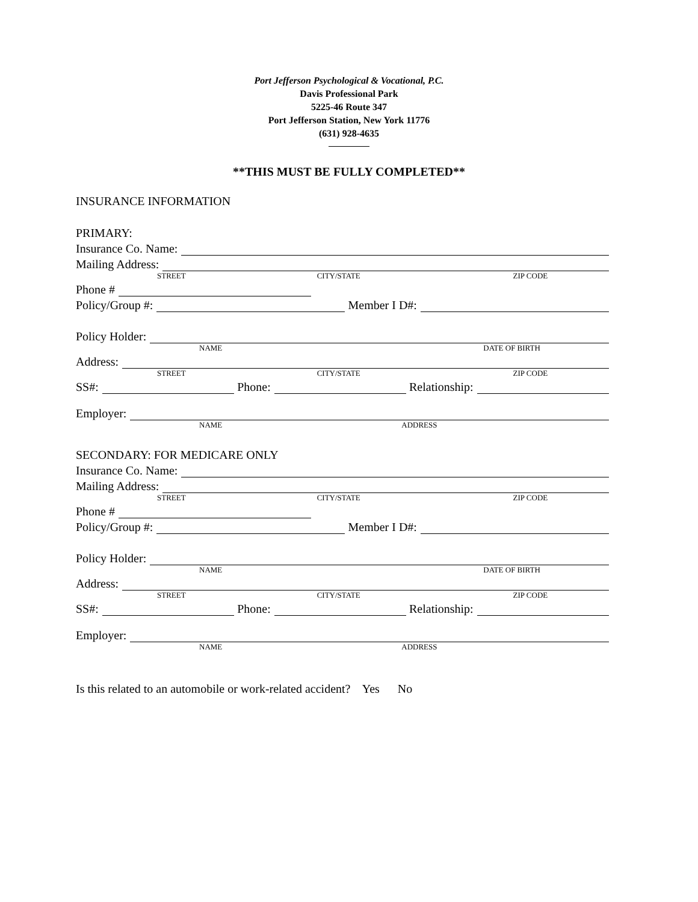Port Jefferson Psychological & Vocational, P.C.
Davis Professional Park
5225-46 Route 347
Port Jefferson Station, New York 11776
(631) 928-4635
**THIS MUST BE FULLY COMPLETED**
INSURANCE INFORMATION
PRIMARY:
Insurance Co. Name:
Mailing Address:
STREET CITY/STATE ZIP CODE
Phone #
Policy/Group #:
Member I D#:
Policy Holder:
NAME DATE OF BIRTH
Address:
STREET CITY/STATE ZIP CODE
SS#:
Phone:
Relationship:
Employer:
NAME ADDRESS
SECONDARY: FOR MEDICARE ONLY
Insurance Co. Name:
Mailing Address:
STREET CITY/STATE ZIP CODE
Phone #
Policy/Group #:
Member I D#:
Policy Holder:
NAME DATE OF BIRTH
Address:
STREET CITY/STATE ZIP CODE
SS#:
Phone:
Relationship:
Employer:
NAME ADDRESS
Is this related to an automobile or work-related accident? Yes No